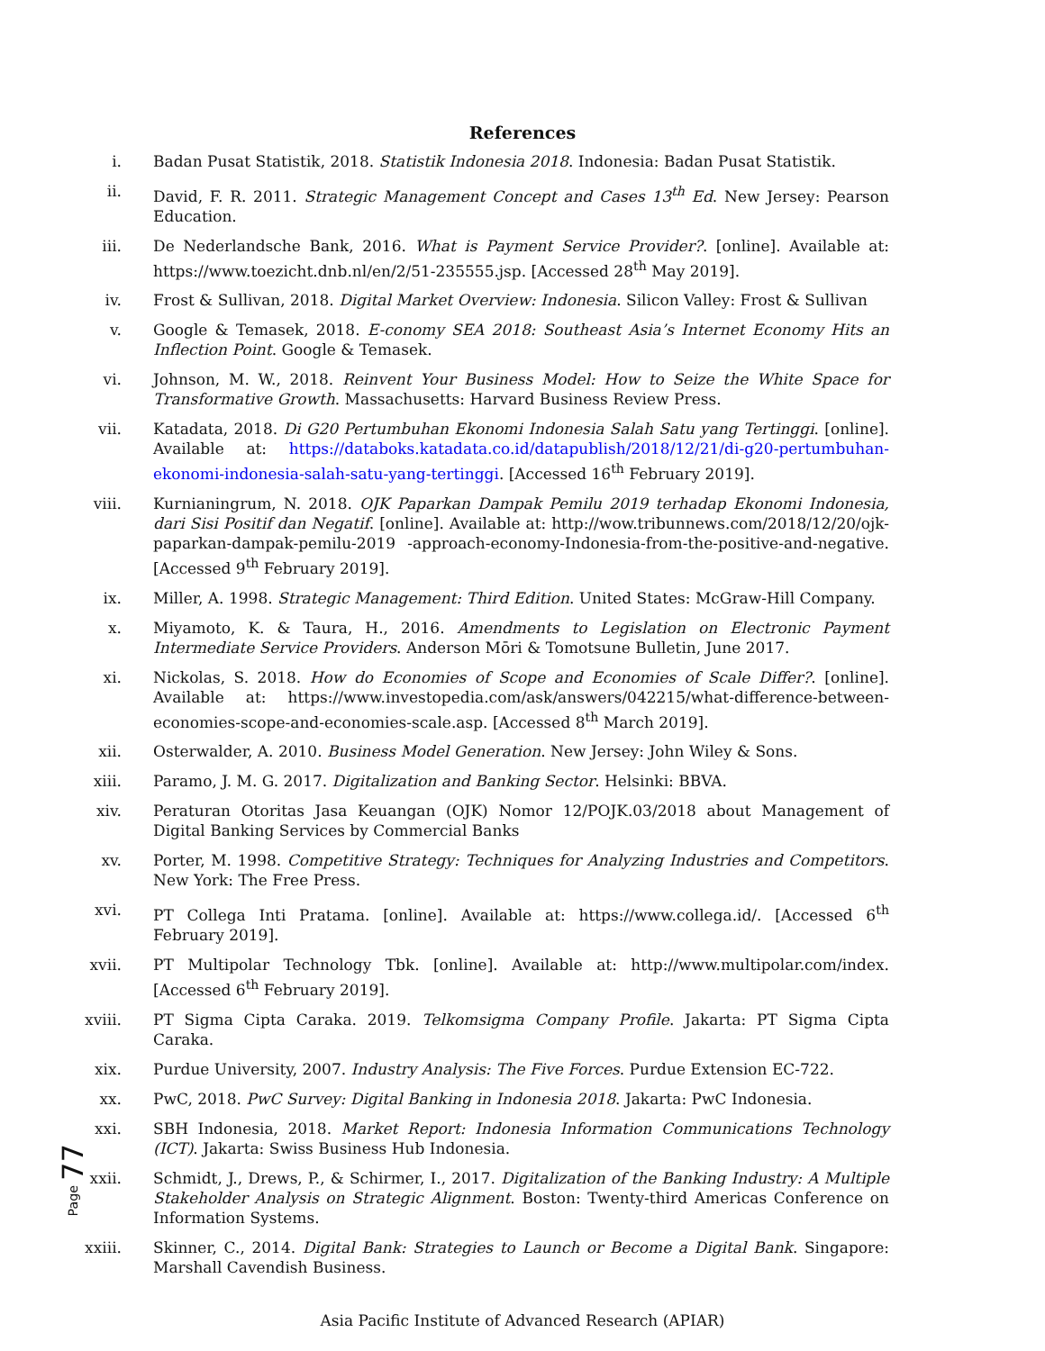References
i. Badan Pusat Statistik, 2018. Statistik Indonesia 2018. Indonesia: Badan Pusat Statistik.
ii. David, F. R. 2011. Strategic Management Concept and Cases 13<sup>th</sup> Ed. New Jersey: Pearson Education.
iii. De Nederlandsche Bank, 2016. What is Payment Service Provider?. [online]. Available at: https://www.toezicht.dnb.nl/en/2/51-235555.jsp. [Accessed 28<sup>th</sup> May 2019].
iv. Frost & Sullivan, 2018. Digital Market Overview: Indonesia. Silicon Valley: Frost & Sullivan
v. Google & Temasek, 2018. E-conomy SEA 2018: Southeast Asia’s Internet Economy Hits an Inflection Point. Google & Temasek.
vi. Johnson, M. W., 2018. Reinvent Your Business Model: How to Seize the White Space for Transformative Growth. Massachusetts: Harvard Business Review Press.
vii. Katadata, 2018. Di G20 Pertumbuhan Ekonomi Indonesia Salah Satu yang Tertinggi. [online]. Available at: https://databoks.katadata.co.id/datapublish/2018/12/21/di-g20-pertumbuhan-ekonomi-indonesia-salah-satu-yang-tertinggi. [Accessed 16<sup>th</sup> February 2019].
viii. Kurnianingrum, N. 2018. OJK Paparkan Dampak Pemilu 2019 terhadap Ekonomi Indonesia, dari Sisi Positif dan Negatif. [online]. Available at: http://wow.tribunnews.com/2018/12/20/ojk-paparkan-dampak-pemilu-2019 -approach-economy-Indonesia-from-the-positive-and-negative. [Accessed 9<sup>th</sup> February 2019].
ix. Miller, A. 1998. Strategic Management: Third Edition. United States: McGraw-Hill Company.
x. Miyamoto, K. & Taura, H., 2016. Amendments to Legislation on Electronic Payment Intermediate Service Providers. Anderson Mōri & Tomotsune Bulletin, June 2017.
xi. Nickolas, S. 2018. How do Economies of Scope and Economies of Scale Differ?. [online]. Available at: https://www.investopedia.com/ask/answers/042215/what-difference-between-economies-scope-and-economies-scale.asp. [Accessed 8<sup>th</sup> March 2019].
xii. Osterwalder, A. 2010. Business Model Generation. New Jersey: John Wiley & Sons.
xiii. Paramo, J. M. G. 2017. Digitalization and Banking Sector. Helsinki: BBVA.
xiv. Peraturan Otoritas Jasa Keuangan (OJK) Nomor 12/POJK.03/2018 about Management of Digital Banking Services by Commercial Banks
xv. Porter, M. 1998. Competitive Strategy: Techniques for Analyzing Industries and Competitors. New York: The Free Press.
xvi. PT Collega Inti Pratama. [online]. Available at: https://www.collega.id/. [Accessed 6<sup>th</sup> February 2019].
xvii. PT Multipolar Technology Tbk. [online]. Available at: http://www.multipolar.com/index. [Accessed 6<sup>th</sup> February 2019].
xviii. PT Sigma Cipta Caraka. 2019. Telkomsigma Company Profile. Jakarta: PT Sigma Cipta Caraka.
xix. Purdue University, 2007. Industry Analysis: The Five Forces. Purdue Extension EC-722.
xx. PwC, 2018. PwC Survey: Digital Banking in Indonesia 2018. Jakarta: PwC Indonesia.
xxi. SBH Indonesia, 2018. Market Report: Indonesia Information Communications Technology (ICT). Jakarta: Swiss Business Hub Indonesia.
xxii. Schmidt, J., Drews, P., & Schirmer, I., 2017. Digitalization of the Banking Industry: A Multiple Stakeholder Analysis on Strategic Alignment. Boston: Twenty-third Americas Conference on Information Systems.
xxiii. Skinner, C., 2014. Digital Bank: Strategies to Launch or Become a Digital Bank. Singapore: Marshall Cavendish Business.
Asia Pacific Institute of Advanced Research (APIAR)
Page 77